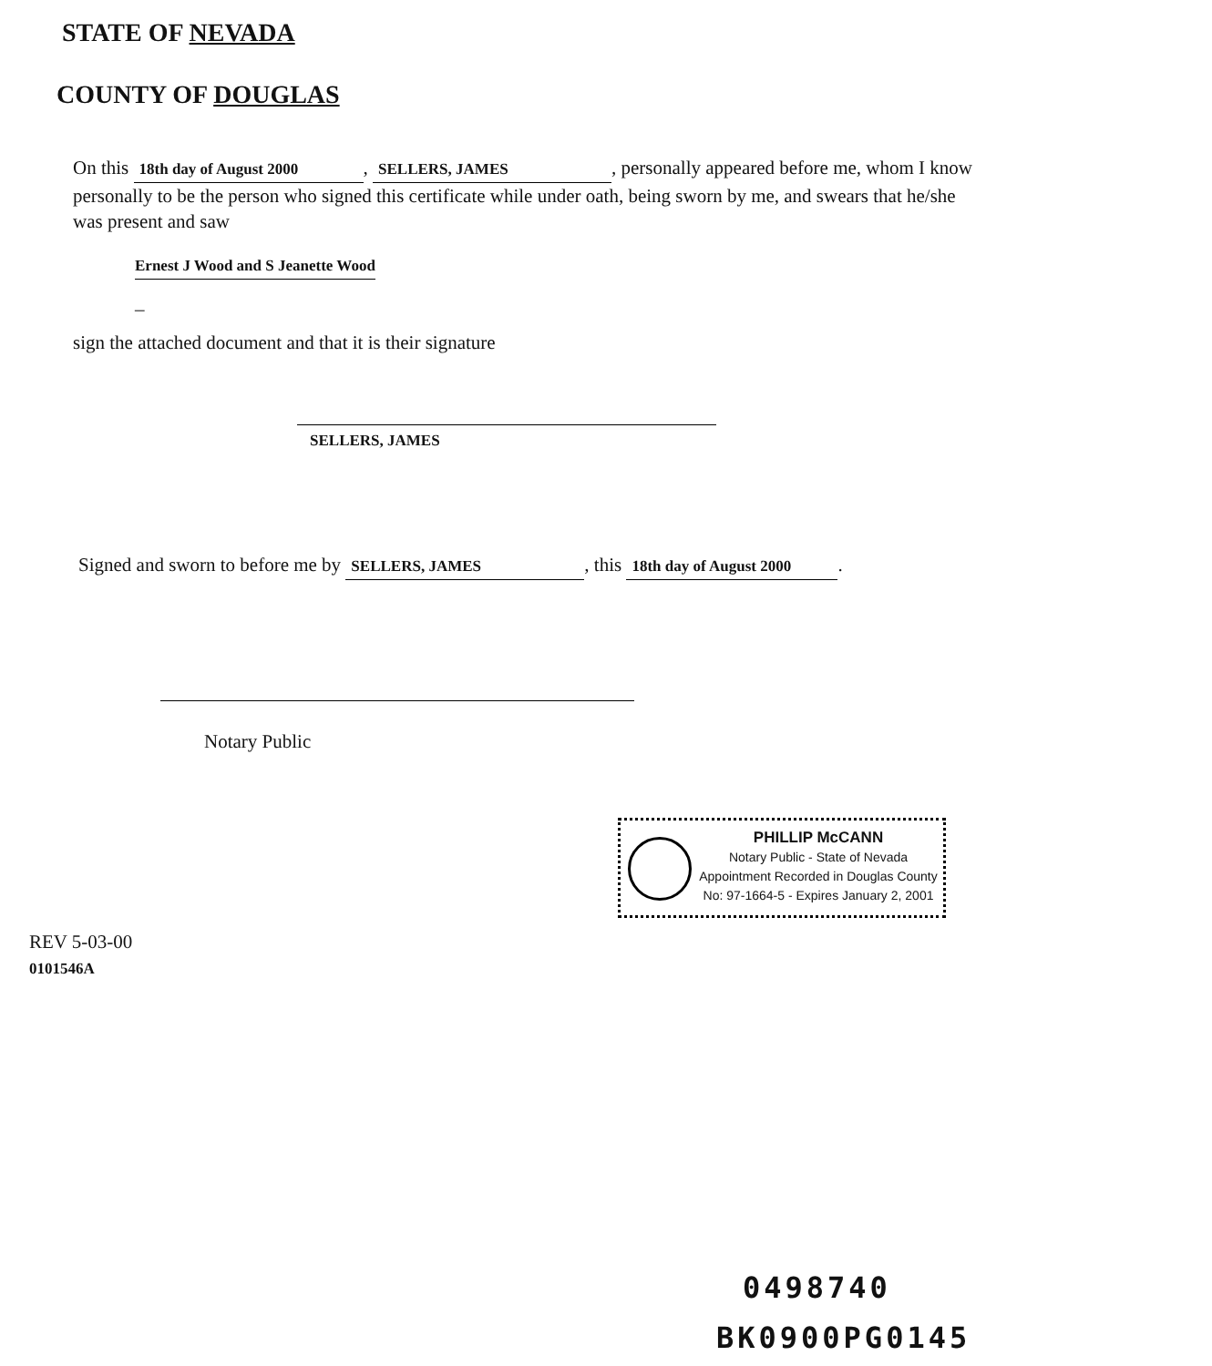STATE OF NEVADA
COUNTY OF DOUGLAS
On this 18th day of August 2000, SELLERS, JAMES, personally appeared before me, whom I know personally to be the person who signed this certificate while under oath, being sworn by me, and swears that he/she was present and saw
Ernest J Wood and S Jeanette Wood
_
sign the attached document and that it is their signature
SELLERS, JAMES
Signed and sworn to before me by SELLERS, JAMES, this 18th day of August 2000.
Notary Public
PHILLIP McCANN
Notary Public - State of Nevada
Appointment Recorded in Douglas County
No: 97-1664-5 - Expires January 2, 2001
REV 5-03-00
0101546A
0498740
BK0900PG0145